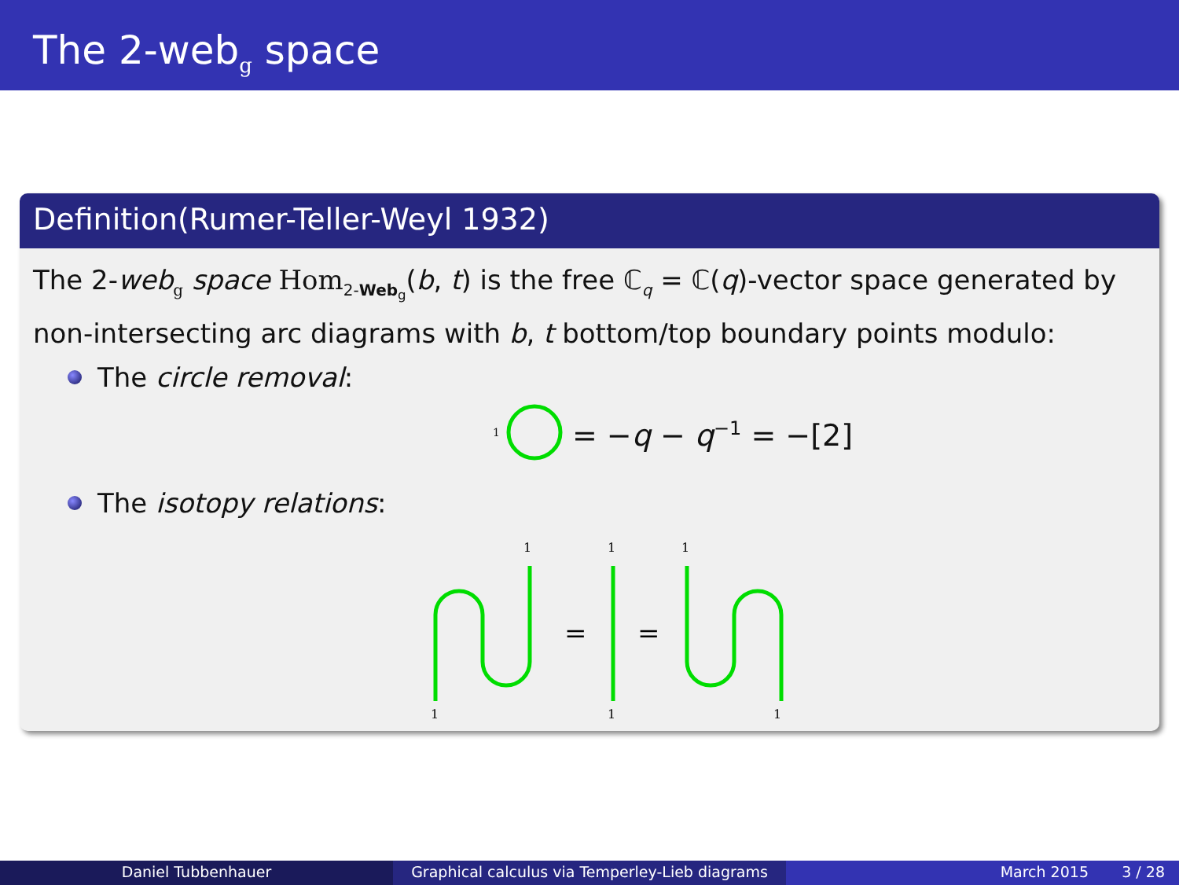The 2-web<sub>g</sub> space
Definition(Rumer-Teller-Weyl 1932)
The 2-web<sub>g</sub> space Hom<sub>2-Web<sub>g</sub></sub>(b, t) is the free ℂ<sub>q</sub> = ℂ(q)-vector space generated by non-intersecting arc diagrams with b, t bottom/top boundary points modulo:
The circle removal:
1 = −q − q<sup>−1</sup> = −[2]
The isotopy relations:
1
1
1
1
1
1
=
=
Daniel Tubbenhauer Graphical calculus via Temperley-Lieb diagrams
March 2015 3 / 28